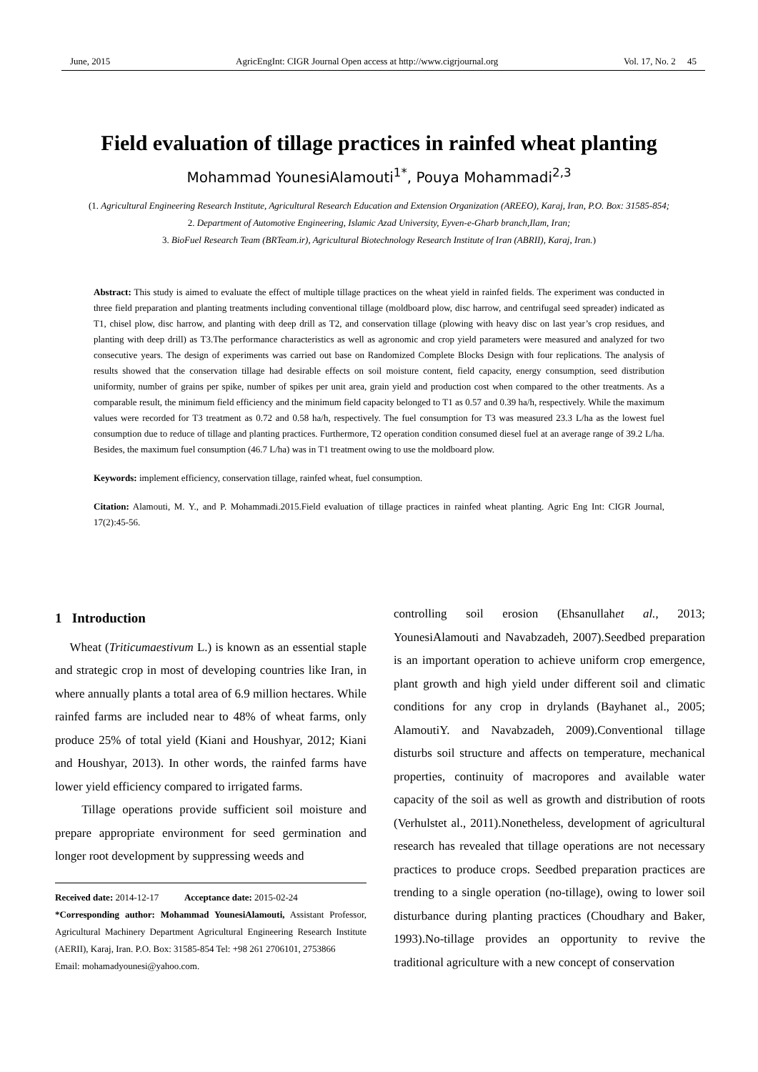June, 2015 AgricEngInt: CIGR Journal Open access at http://www.cigrjournal.org Vol. 17, No. 2 45
Field evaluation of tillage practices in rainfed wheat planting
Mohammad YounesiAlamouti<sup>1*</sup>, Pouya Mohammadi<sup>2,3</sup>
(1. Agricultural Engineering Research Institute, Agricultural Research Education and Extension Organization (AREEO), Karaj, Iran, P.O. Box: 31585-854;
2. Department of Automotive Engineering, Islamic Azad University, Eyven-e-Gharb branch,Ilam, Iran;
3. BioFuel Research Team (BRTeam.ir), Agricultural Biotechnology Research Institute of Iran (ABRII), Karaj, Iran.)
Abstract: This study is aimed to evaluate the effect of multiple tillage practices on the wheat yield in rainfed fields. The experiment was conducted in three field preparation and planting treatments including conventional tillage (moldboard plow, disc harrow, and centrifugal seed spreader) indicated as T1, chisel plow, disc harrow, and planting with deep drill as T2, and conservation tillage (plowing with heavy disc on last year’s crop residues, and planting with deep drill) as T3.The performance characteristics as well as agronomic and crop yield parameters were measured and analyzed for two consecutive years. The design of experiments was carried out base on Randomized Complete Blocks Design with four replications. The analysis of results showed that the conservation tillage had desirable effects on soil moisture content, field capacity, energy consumption, seed distribution uniformity, number of grains per spike, number of spikes per unit area, grain yield and production cost when compared to the other treatments. As a comparable result, the minimum field efficiency and the minimum field capacity belonged to T1 as 0.57 and 0.39 ha/h, respectively. While the maximum values were recorded for T3 treatment as 0.72 and 0.58 ha/h, respectively. The fuel consumption for T3 was measured 23.3 L/ha as the lowest fuel consumption due to reduce of tillage and planting practices. Furthermore, T2 operation condition consumed diesel fuel at an average range of 39.2 L/ha. Besides, the maximum fuel consumption (46.7 L/ha) was in T1 treatment owing to use the moldboard plow.
Keywords: implement efficiency, conservation tillage, rainfed wheat, fuel consumption.
Citation: Alamouti, M. Y., and P. Mohammadi.2015.Field evaluation of tillage practices in rainfed wheat planting. Agric Eng Int: CIGR Journal, 17(2):45-56.
1 Introduction
Wheat (Triticumaestivum L.) is known as an essential staple and strategic crop in most of developing countries like Iran, in where annually plants a total area of 6.9 million hectares. While rainfed farms are included near to 48% of wheat farms, only produce 25% of total yield (Kiani and Houshyar, 2012; Kiani and Houshyar, 2013). In other words, the rainfed farms have lower yield efficiency compared to irrigated farms.
Tillage operations provide sufficient soil moisture and prepare appropriate environment for seed germination and longer root development by suppressing weeds and
Received date: 2014-12-17 Acceptance date: 2015-02-24
*Corresponding author: Mohammad YounesiAlamouti, Assistant Professor, Agricultural Machinery Department Agricultural Engineering Research Institute (AERII), Karaj, Iran. P.O. Box: 31585-854 Tel: +98 261 2706101, 2753866
Email: mohamadyounesi@yahoo.com.
controlling soil erosion (Ehsanullahet al., 2013; YounesiAlamouti and Navabzadeh, 2007).Seedbed preparation is an important operation to achieve uniform crop emergence, plant growth and high yield under different soil and climatic conditions for any crop in drylands (Bayhanet al., 2005; AlamoutiY. and Navabzadeh, 2009).Conventional tillage disturbs soil structure and affects on temperature, mechanical properties, continuity of macropores and available water capacity of the soil as well as growth and distribution of roots (Verhulstet al., 2011).Nonetheless, development of agricultural research has revealed that tillage operations are not necessary practices to produce crops. Seedbed preparation practices are trending to a single operation (no-tillage), owing to lower soil disturbance during planting practices (Choudhary and Baker, 1993).No-tillage provides an opportunity to revive the traditional agriculture with a new concept of conservation